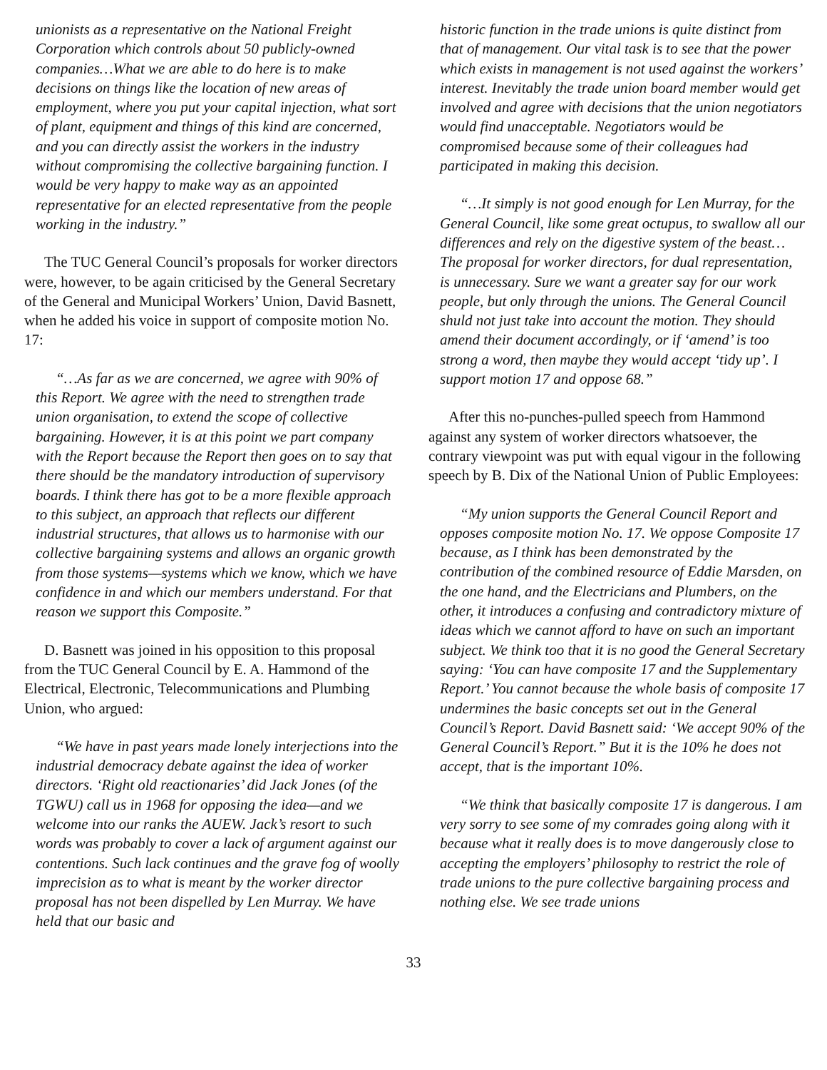unionists as a representative on the National Freight Corporation which controls about 50 publicly-owned companies…What we are able to do here is to make decisions on things like the location of new areas of employment, where you put your capital injection, what sort of plant, equipment and things of this kind are concerned, and you can directly assist the workers in the industry without compromising the collective bargaining function. I would be very happy to make way as an appointed representative for an elected representative from the people working in the industry.”
The TUC General Council’s proposals for worker directors were, however, to be again criticised by the General Secretary of the General and Municipal Workers’ Union, David Basnett, when he added his voice in support of composite motion No. 17:
“…As far as we are concerned, we agree with 90% of this Report. We agree with the need to strengthen trade union organisation, to extend the scope of collective bargaining. However, it is at this point we part company with the Report because the Report then goes on to say that there should be the mandatory introduction of supervisory boards. I think there has got to be a more flexible approach to this subject, an approach that reflects our different industrial structures, that allows us to harmonise with our collective bargaining systems and allows an organic growth from those systems—systems which we know, which we have confidence in and which our members understand. For that reason we support this Composite.”
D. Basnett was joined in his opposition to this proposal from the TUC General Council by E. A. Hammond of the Electrical, Electronic, Telecommunications and Plumbing Union, who argued:
“We have in past years made lonely interjections into the industrial democracy debate against the idea of worker directors. ‘Right old reactionaries’ did Jack Jones (of the TGWU) call us in 1968 for opposing the idea—and we welcome into our ranks the AUEW. Jack’s resort to such words was probably to cover a lack of argument against our contentions. Such lack continues and the grave fog of woolly imprecision as to what is meant by the worker director proposal has not been dispelled by Len Murray. We have held that our basic and
historic function in the trade unions is quite distinct from that of management. Our vital task is to see that the power which exists in management is not used against the workers’ interest. Inevitably the trade union board member would get involved and agree with decisions that the union negotiators would find unacceptable. Negotiators would be compromised because some of their colleagues had participated in making this decision.
“…It simply is not good enough for Len Murray, for the General Council, like some great octupus, to swallow all our differences and rely on the digestive system of the beast…The proposal for worker directors, for dual representation, is unnecessary. Sure we want a greater say for our work people, but only through the unions. The General Council shuld not just take into account the motion. They should amend their document accordingly, or if ‘amend’ is too strong a word, then maybe they would accept ‘tidy up’. I support motion 17 and oppose 68.”
After this no-punches-pulled speech from Hammond against any system of worker directors whatsoever, the contrary viewpoint was put with equal vigour in the following speech by B. Dix of the National Union of Public Employees:
“My union supports the General Council Report and opposes composite motion No. 17. We oppose Composite 17 because, as I think has been demonstrated by the contribution of the combined resource of Eddie Marsden, on the one hand, and the Electricians and Plumbers, on the other, it introduces a confusing and contradictory mixture of ideas which we cannot afford to have on such an important subject. We think too that it is no good the General Secretary saying: ‘You can have composite 17 and the Supplementary Report.’ You cannot because the whole basis of composite 17 undermines the basic concepts set out in the General Council’s Report. David Basnett said: ‘We accept 90% of the General Council’s Report.” But it is the 10% he does not accept, that is the important 10%.
“We think that basically composite 17 is dangerous. I am very sorry to see some of my comrades going along with it because what it really does is to move dangerously close to accepting the employers’ philosophy to restrict the role of trade unions to the pure collective bargaining process and nothing else. We see trade unions
33